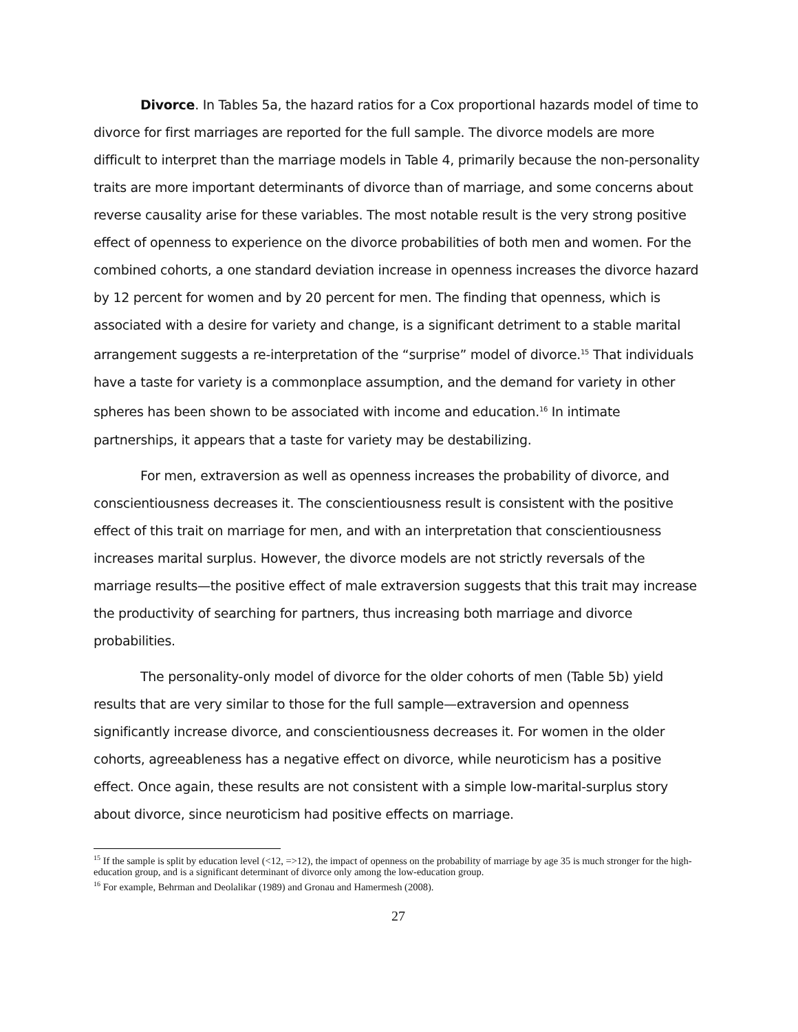Divorce. In Tables 5a, the hazard ratios for a Cox proportional hazards model of time to divorce for first marriages are reported for the full sample. The divorce models are more difficult to interpret than the marriage models in Table 4, primarily because the non-personality traits are more important determinants of divorce than of marriage, and some concerns about reverse causality arise for these variables. The most notable result is the very strong positive effect of openness to experience on the divorce probabilities of both men and women. For the combined cohorts, a one standard deviation increase in openness increases the divorce hazard by 12 percent for women and by 20 percent for men. The finding that openness, which is associated with a desire for variety and change, is a significant detriment to a stable marital arrangement suggests a re-interpretation of the “surprise” model of divorce.<sup>15</sup> That individuals have a taste for variety is a commonplace assumption, and the demand for variety in other spheres has been shown to be associated with income and education.<sup>16</sup> In intimate partnerships, it appears that a taste for variety may be destabilizing.
For men, extraversion as well as openness increases the probability of divorce, and conscientiousness decreases it. The conscientiousness result is consistent with the positive effect of this trait on marriage for men, and with an interpretation that conscientiousness increases marital surplus. However, the divorce models are not strictly reversals of the marriage results—the positive effect of male extraversion suggests that this trait may increase the productivity of searching for partners, thus increasing both marriage and divorce probabilities.
The personality-only model of divorce for the older cohorts of men (Table 5b) yield results that are very similar to those for the full sample—extraversion and openness significantly increase divorce, and conscientiousness decreases it. For women in the older cohorts, agreeableness has a negative effect on divorce, while neuroticism has a positive effect. Once again, these results are not consistent with a simple low-marital-surplus story about divorce, since neuroticism had positive effects on marriage.
<sup>15</sup> If the sample is split by education level (<12, =>12), the impact of openness on the probability of marriage by age 35 is much stronger for the high-education group, and is a significant determinant of divorce only among the low-education group.
<sup>16</sup> For example, Behrman and Deolalikar (1989) and Gronau and Hamermesh (2008).
27